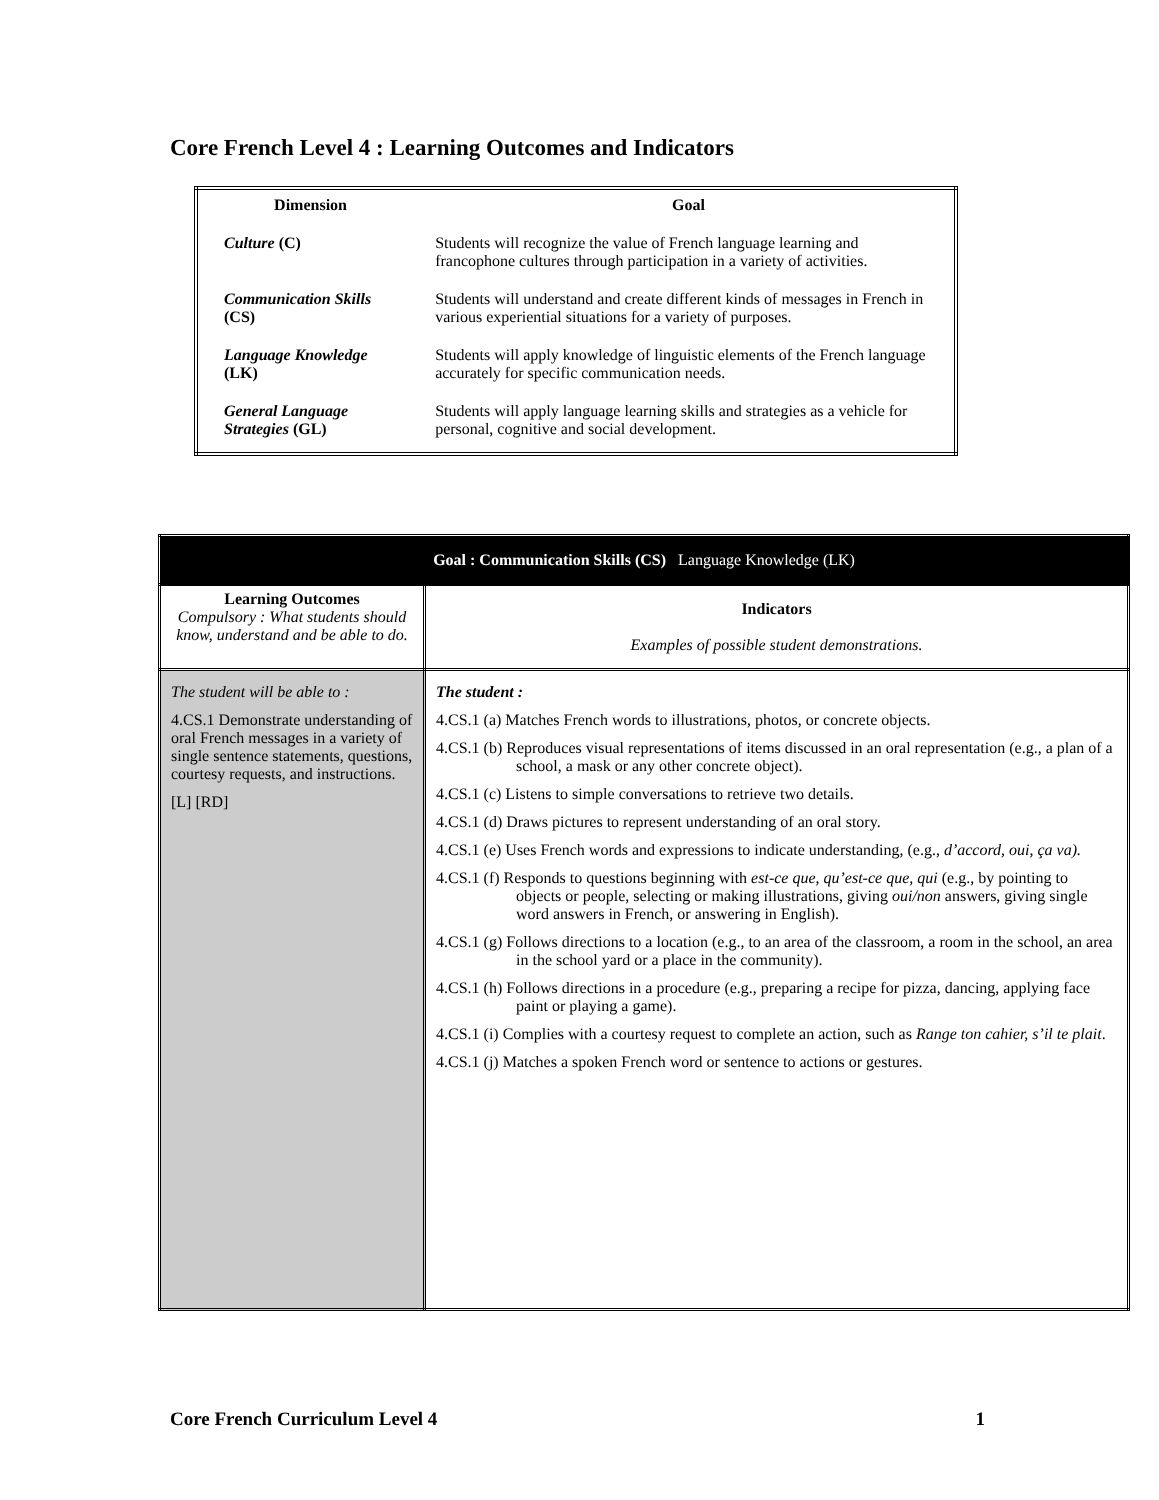Core French Level 4 : Learning Outcomes and Indicators
| Dimension | Goal |
| --- | --- |
| Culture (C) | Students will recognize the value of French language learning and francophone cultures through participation in a variety of activities. |
| Communication Skills (CS) | Students will understand and create different kinds of messages in French in various experiential situations for a variety of purposes. |
| Language Knowledge (LK) | Students will apply knowledge of linguistic elements of the French language accurately for specific communication needs. |
| General Language Strategies (GL) | Students will apply language learning skills and strategies as a vehicle for personal, cognitive and social development. |
| Goal : Communication Skills (CS) Language Knowledge (LK) | |
| --- | --- |
| Learning Outcomes Compulsory : What students should know, understand and be able to do. | Indicators Examples of possible student demonstrations. |
| The student will be able to : 4.CS.1 Demonstrate understanding of oral French messages in a variety of single sentence statements, questions, courtesy requests, and instructions. [L] [RD] | The student : 4.CS.1 (a) Matches French words to illustrations, photos, or concrete objects. 4.CS.1 (b) Reproduces visual representations of items discussed in an oral representation (e.g., a plan of a school, a mask or any other concrete object). 4.CS.1 (c) Listens to simple conversations to retrieve two details. 4.CS.1 (d) Draws pictures to represent understanding of an oral story. 4.CS.1 (e) Uses French words and expressions to indicate understanding, (e.g., d’accord, oui, ça va). 4.CS.1 (f) Responds to questions beginning with est-ce que , qu’est-ce que, qui (e.g., by pointing to objects or people, selecting or making illustrations, giving oui/non answers, giving single word answers in French, or answering in English). 4.CS.1 (g) Follows directions to a location (e.g., to an area of the classroom, a room in the school, an area in the school yard or a place in the community). 4.CS.1 (h) Follows directions in a procedure (e.g., preparing a recipe for pizza, dancing, applying face paint or playing a game). 4.CS.1 (i) Complies with a courtesy request to complete an action, such as Range ton cahier, s’il te plait . 4.CS.1 (j) Matches a spoken French word or sentence to actions or gestures. |
Core French Curriculum Level 4 1